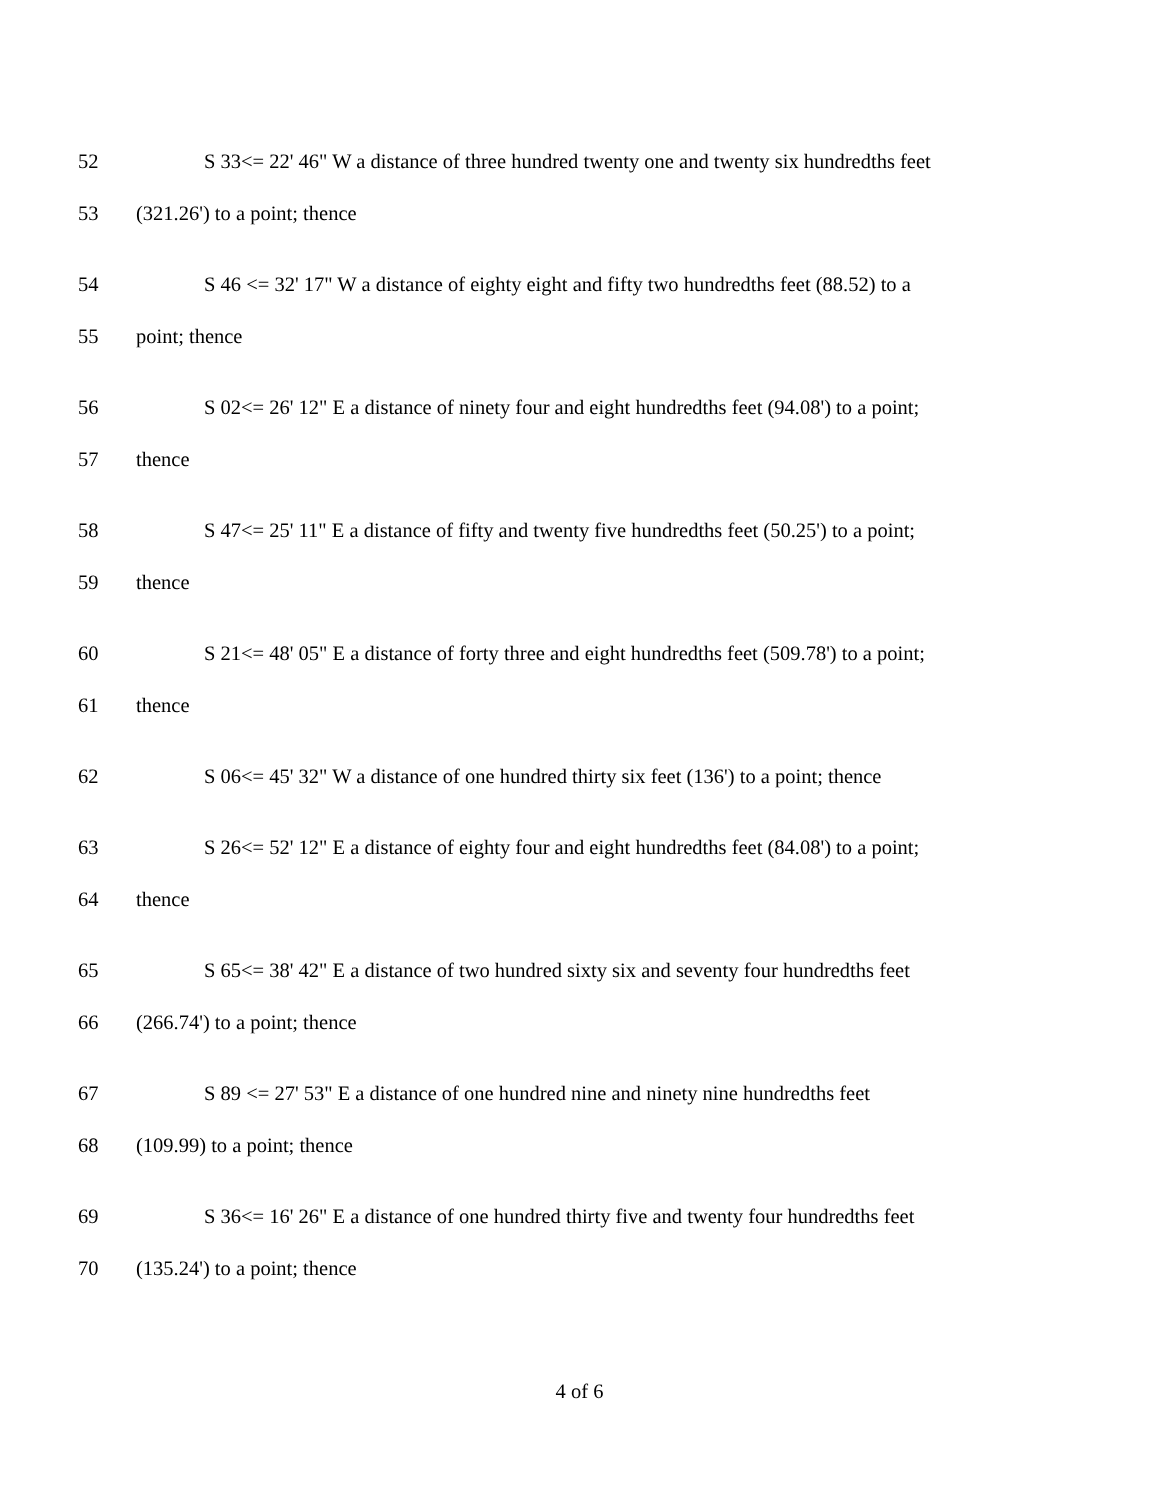52 S 33<= 22' 46" W a distance of three hundred twenty one and twenty six hundredths feet
53 (321.26') to a point; thence
54 S 46 <= 32' 17" W a distance of eighty eight and fifty two hundredths feet (88.52) to a
55 point; thence
56 S 02<= 26' 12" E a distance of ninety four and eight hundredths feet (94.08') to a point;
57 thence
58 S 47<= 25' 11" E a distance of fifty and twenty five hundredths feet (50.25') to a point;
59 thence
60 S 21<= 48' 05" E a distance of forty three and eight hundredths feet (509.78') to a point;
61 thence
62 S 06<= 45' 32" W a distance of one hundred thirty six feet (136') to a point; thence
63 S 26<= 52' 12" E a distance of eighty four and eight hundredths feet (84.08') to a point;
64 thence
65 S 65<= 38' 42" E a distance of two hundred sixty six and seventy four hundredths feet
66 (266.74') to a point; thence
67 S 89 <= 27' 53" E a distance of one hundred nine and ninety nine hundredths feet
68 (109.99) to a point; thence
69 S 36<= 16' 26" E a distance of one hundred thirty five and twenty four hundredths feet
70 (135.24') to a point; thence
4 of 6